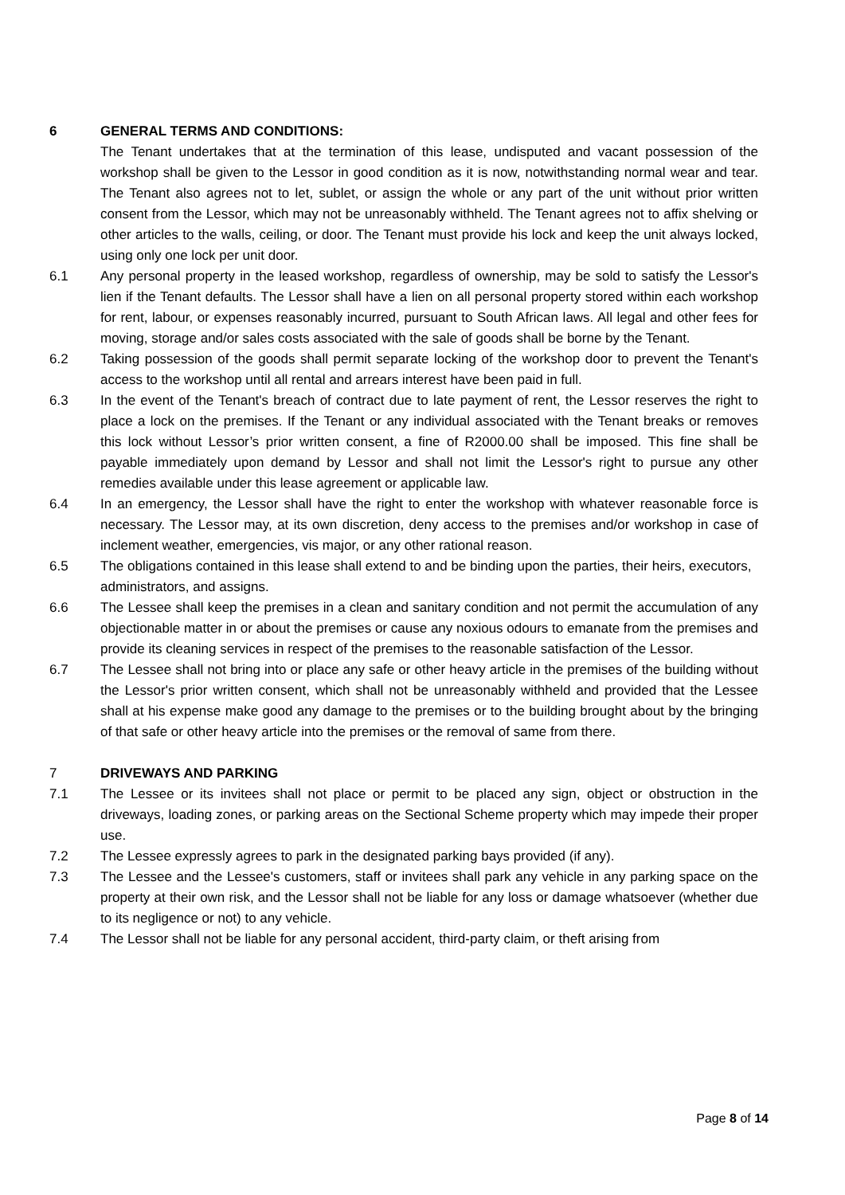6 GENERAL TERMS AND CONDITIONS:
The Tenant undertakes that at the termination of this lease, undisputed and vacant possession of the workshop shall be given to the Lessor in good condition as it is now, notwithstanding normal wear and tear. The Tenant also agrees not to let, sublet, or assign the whole or any part of the unit without prior written consent from the Lessor, which may not be unreasonably withheld. The Tenant agrees not to affix shelving or other articles to the walls, ceiling, or door. The Tenant must provide his lock and keep the unit always locked, using only one lock per unit door.
6.1 Any personal property in the leased workshop, regardless of ownership, may be sold to satisfy the Lessor's lien if the Tenant defaults. The Lessor shall have a lien on all personal property stored within each workshop for rent, labour, or expenses reasonably incurred, pursuant to South African laws. All legal and other fees for moving, storage and/or sales costs associated with the sale of goods shall be borne by the Tenant.
6.2 Taking possession of the goods shall permit separate locking of the workshop door to prevent the Tenant's access to the workshop until all rental and arrears interest have been paid in full.
6.3 In the event of the Tenant's breach of contract due to late payment of rent, the Lessor reserves the right to place a lock on the premises. If the Tenant or any individual associated with the Tenant breaks or removes this lock without Lessor’s prior written consent, a fine of R2000.00 shall be imposed. This fine shall be payable immediately upon demand by Lessor and shall not limit the Lessor's right to pursue any other remedies available under this lease agreement or applicable law.
6.4 In an emergency, the Lessor shall have the right to enter the workshop with whatever reasonable force is necessary. The Lessor may, at its own discretion, deny access to the premises and/or workshop in case of inclement weather, emergencies, vis major, or any other rational reason.
6.5 The obligations contained in this lease shall extend to and be binding upon the parties, their heirs, executors, administrators, and assigns.
6.6 The Lessee shall keep the premises in a clean and sanitary condition and not permit the accumulation of any objectionable matter in or about the premises or cause any noxious odours to emanate from the premises and provide its cleaning services in respect of the premises to the reasonable satisfaction of the Lessor.
6.7 The Lessee shall not bring into or place any safe or other heavy article in the premises of the building without the Lessor's prior written consent, which shall not be unreasonably withheld and provided that the Lessee shall at his expense make good any damage to the premises or to the building brought about by the bringing of that safe or other heavy article into the premises or the removal of same from there.
7 DRIVEWAYS AND PARKING
7.1 The Lessee or its invitees shall not place or permit to be placed any sign, object or obstruction in the driveways, loading zones, or parking areas on the Sectional Scheme property which may impede their proper use.
7.2 The Lessee expressly agrees to park in the designated parking bays provided (if any).
7.3 The Lessee and the Lessee's customers, staff or invitees shall park any vehicle in any parking space on the property at their own risk, and the Lessor shall not be liable for any loss or damage whatsoever (whether due to its negligence or not) to any vehicle.
7.4 The Lessor shall not be liable for any personal accident, third-party claim, or theft arising from
Page 8 of 14